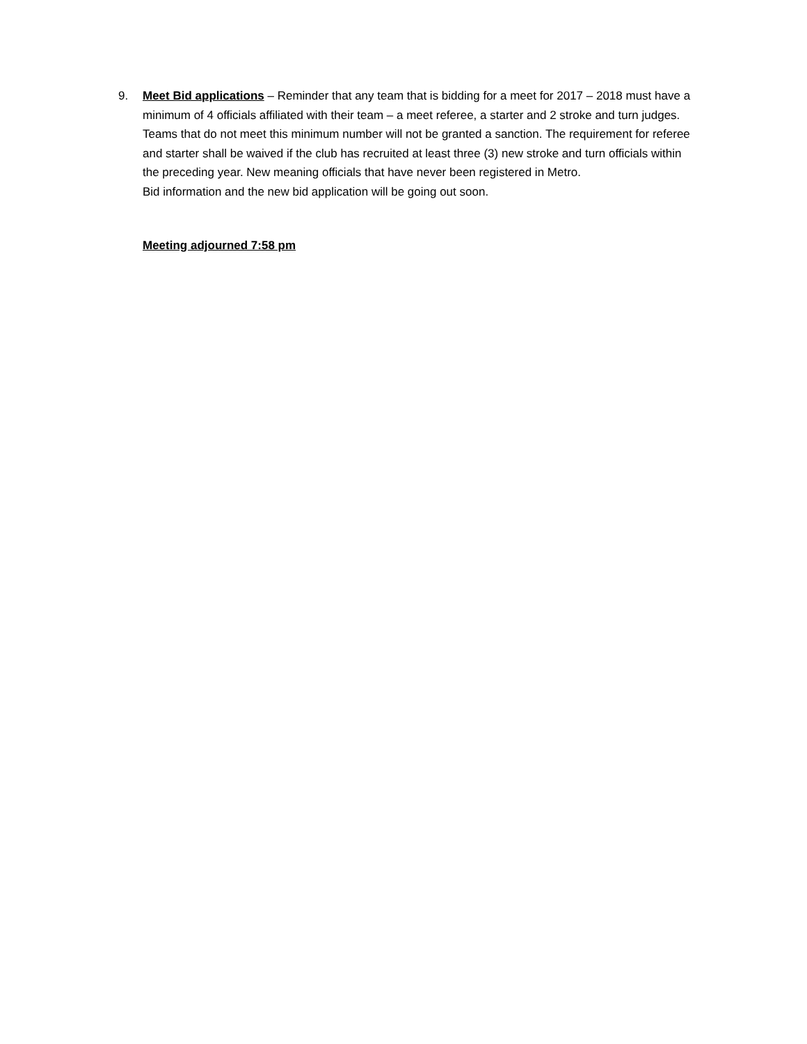9. Meet Bid applications – Reminder that any team that is bidding for a meet for 2017 – 2018 must have a minimum of 4 officials affiliated with their team – a meet referee, a starter and 2 stroke and turn judges. Teams that do not meet this minimum number will not be granted a sanction. The requirement for referee and starter shall be waived if the club has recruited at least three (3) new stroke and turn officials within the preceding year. New meaning officials that have never been registered in Metro.
Bid information and the new bid application will be going out soon.
Meeting adjourned 7:58 pm